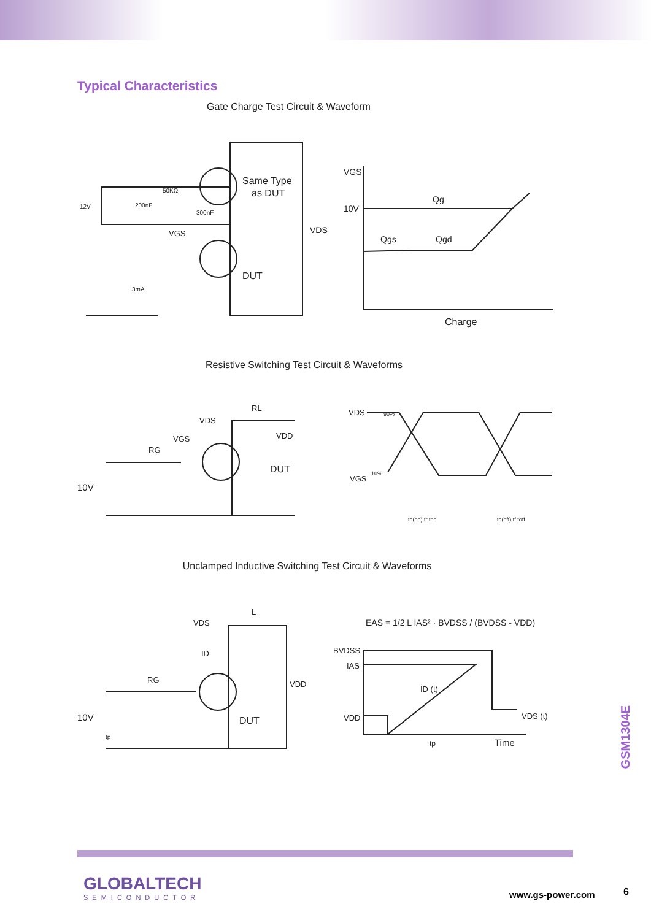Typical Characteristics
Gate Charge Test Circuit & Waveform
Same Type
as DUT
DUT
VDS
VGS
10V
Qg
Qgs
Qgd
Charge
12V
200nF
50KΩ
300nF
3mA
VGS
Resistive Switching Test Circuit & Waveforms
VDD
DUT
10V
RG
VGS
VDS
RL
VDS
VGS
90%
10%
td(on) tr ton
td(off) tf toff
Unclamped Inductive Switching Test Circuit & Waveforms
VDD
DUT
10V
RG
VDS
L
ID
EAS = 1/2 L IAS² · BVDSS / (BVDSS - VDD)
BVDSS
IAS
VDD
ID (t)
VDS (t)
tp
Time
tp
GSM1304E
GLOBALTECH
SEMICONDUCTOR
www.gs-power.com 6